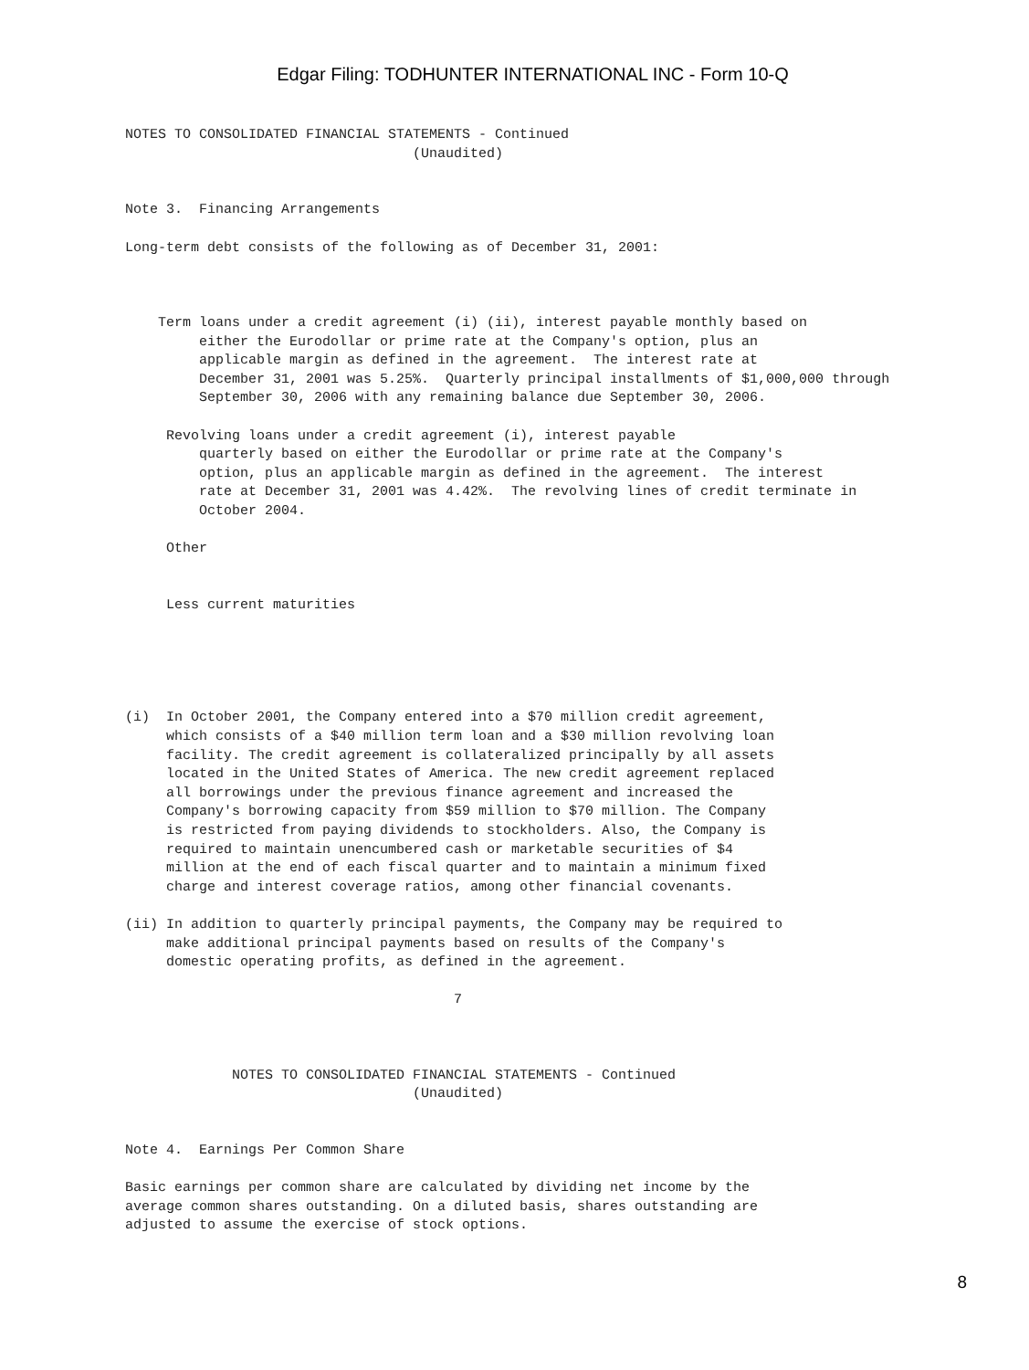Edgar Filing: TODHUNTER INTERNATIONAL INC - Form 10-Q
NOTES TO CONSOLIDATED FINANCIAL STATEMENTS - Continued
                                   (Unaudited)


Note 3.  Financing Arrangements

Long-term debt consists of the following as of December 31, 2001:



    Term loans under a credit agreement (i) (ii), interest payable monthly based on
         either the Eurodollar or prime rate at the Company's option, plus an
         applicable margin as defined in the agreement.  The interest rate at
         December 31, 2001 was 5.25%.  Quarterly principal installments of $1,000,000 through
         September 30, 2006 with any remaining balance due September 30, 2006.

     Revolving loans under a credit agreement (i), interest payable
         quarterly based on either the Eurodollar or prime rate at the Company's
         option, plus an applicable margin as defined in the agreement.  The interest
         rate at December 31, 2001 was 4.42%.  The revolving lines of credit terminate in
         October 2004.

     Other


     Less current maturities





(i)  In October 2001, the Company entered into a $70 million credit agreement,
     which consists of a $40 million term loan and a $30 million revolving loan
     facility. The credit agreement is collateralized principally by all assets
     located in the United States of America. The new credit agreement replaced
     all borrowings under the previous finance agreement and increased the
     Company's borrowing capacity from $59 million to $70 million. The Company
     is restricted from paying dividends to stockholders. Also, the Company is
     required to maintain unencumbered cash or marketable securities of $4
     million at the end of each fiscal quarter and to maintain a minimum fixed
     charge and interest coverage ratios, among other financial covenants.

(ii) In addition to quarterly principal payments, the Company may be required to
     make additional principal payments based on results of the Company's
     domestic operating profits, as defined in the agreement.

                                        7



             NOTES TO CONSOLIDATED FINANCIAL STATEMENTS - Continued
                                   (Unaudited)


Note 4.  Earnings Per Common Share

Basic earnings per common share are calculated by dividing net income by the
average common shares outstanding. On a diluted basis, shares outstanding are
adjusted to assume the exercise of stock options.
8